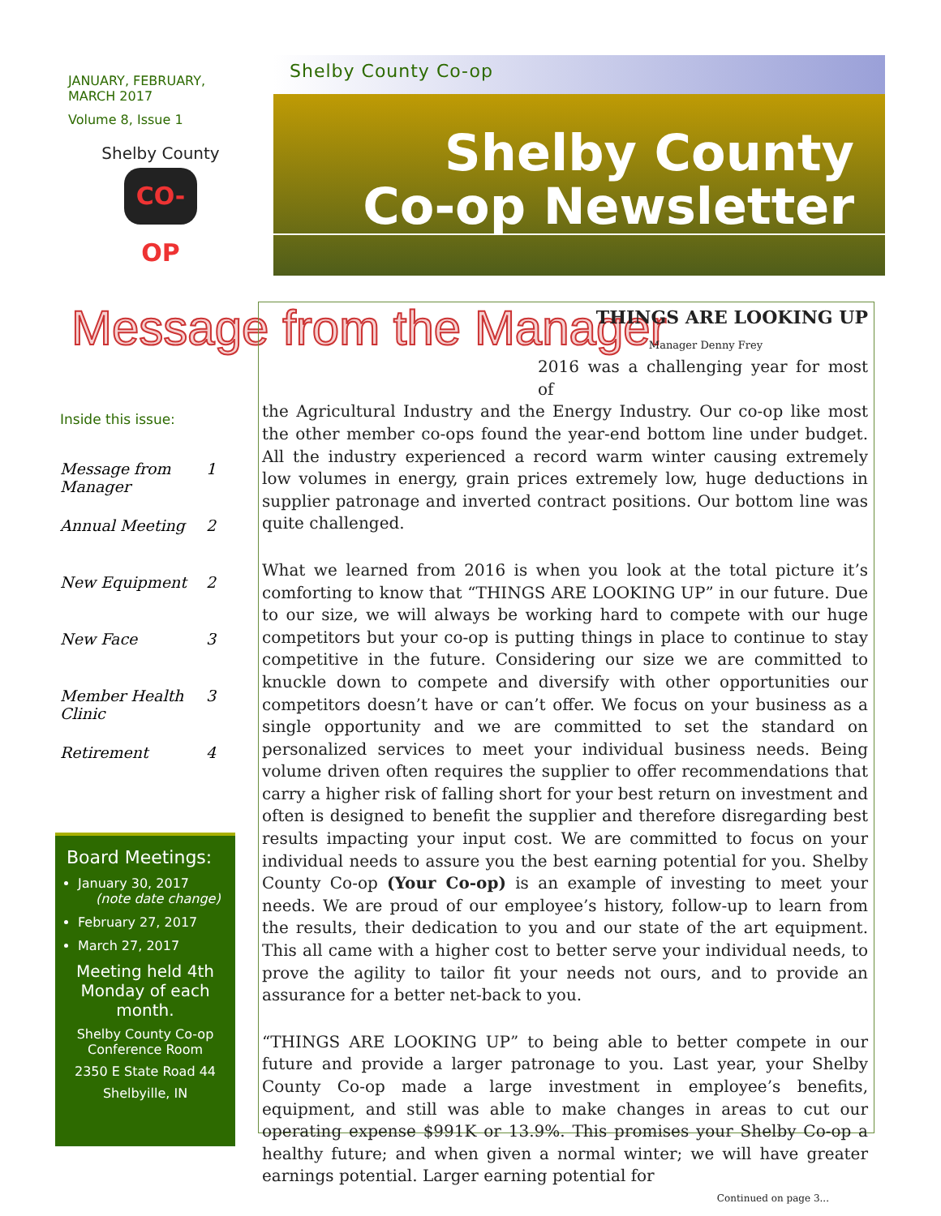JANUARY, FEBRUARY, MARCH 2017
Volume 8, Issue 1
Shelby County
CO-OP
Inside this issue:
Message from
Manager 1
Annual Meeting 2
New Equipment 2
New Face 3
Member Health
Clinic 3
Retirement 4
Board Meetings:
January 30, 2017
(note date change)
February 27, 2017
March 27, 2017
Meeting held 4th Monday of each month.
Shelby County Co-op Conference Room
2350 E State Road 44
Shelbyille, IN
Shelby County Co-op
Shelby County
Co-op Newsletter
Message from the Manager
THINGS ARE LOOKING UP
Manager Denny Frey
2016 was a challenging year for most of
the Agricultural Industry and the Energy Industry. Our co-op like most the other member co-ops found the year-end bottom line under budget. All the industry experienced a record warm winter causing extremely low volumes in energy, grain prices extremely low, huge deductions in supplier patronage and inverted contract positions. Our bottom line was quite challenged.
What we learned from 2016 is when you look at the total picture it’s comforting to know that “THINGS ARE LOOKING UP” in our future. Due to our size, we will always be working hard to compete with our huge competitors but your co-op is putting things in place to continue to stay competitive in the future. Considering our size we are committed to knuckle down to compete and diversify with other opportunities our competitors doesn’t have or can’t offer. We focus on your business as a single opportunity and we are committed to set the standard on personalized services to meet your individual business needs. Being volume driven often requires the supplier to offer recommendations that carry a higher risk of falling short for your best return on investment and often is designed to benefit the supplier and therefore disregarding best results impacting your input cost. We are committed to focus on your individual needs to assure you the best earning potential for you. Shelby County Co-op (Your Co-op) is an example of investing to meet your needs. We are proud of our employee’s history, follow-up to learn from the results, their dedication to you and our state of the art equipment. This all came with a higher cost to better serve your individual needs, to prove the agility to tailor fit your needs not ours, and to provide an assurance for a better net-back to you.
“THINGS ARE LOOKING UP” to being able to better compete in our future and provide a larger patronage to you. Last year, your Shelby County Co-op made a large investment in employee’s benefits, equipment, and still was able to make changes in areas to cut our operating expense $991K or 13.9%. This promises your Shelby Co-op a healthy future; and when given a normal winter; we will have greater earnings potential. Larger earning potential for
Continued on page 3...